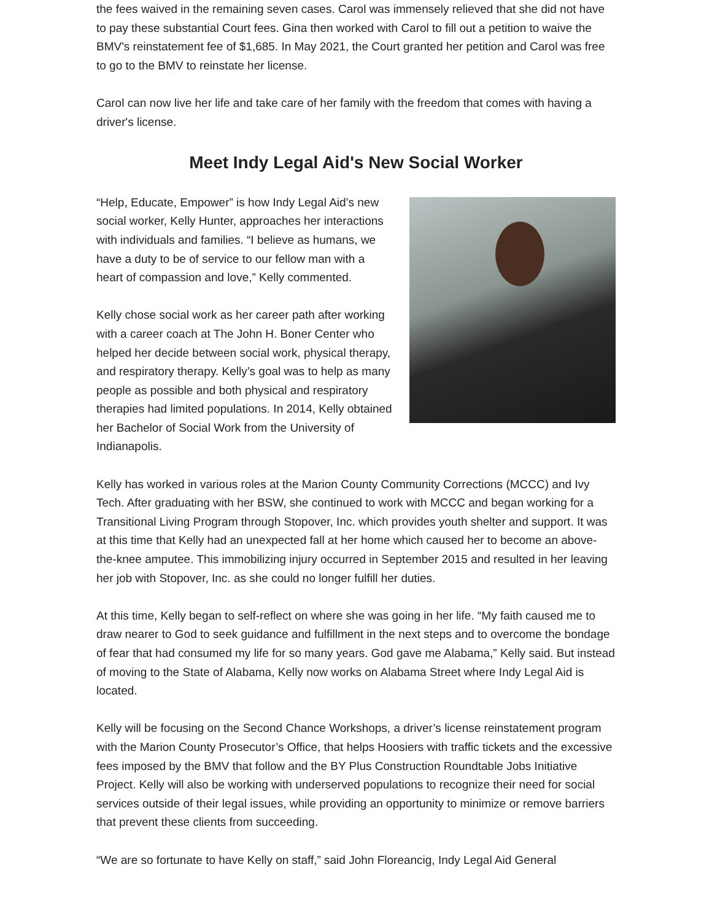the fees waived in the remaining seven cases. Carol was immensely relieved that she did not have to pay these substantial Court fees. Gina then worked with Carol to fill out a petition to waive the BMV's reinstatement fee of $1,685. In May 2021, the Court granted her petition and Carol was free to go to the BMV to reinstate her license.
Carol can now live her life and take care of her family with the freedom that comes with having a driver's license.
Meet Indy Legal Aid's New Social Worker
“Help, Educate, Empower” is how Indy Legal Aid’s new social worker, Kelly Hunter, approaches her interactions with individuals and families. “I believe as humans, we have a duty to be of service to our fellow man with a heart of compassion and love,” Kelly commented.
Kelly chose social work as her career path after working with a career coach at The John H. Boner Center who helped her decide between social work, physical therapy, and respiratory therapy. Kelly’s goal was to help as many people as possible and both physical and respiratory therapies had limited populations. In 2014, Kelly obtained her Bachelor of Social Work from the University of Indianapolis.
Kelly has worked in various roles at the Marion County Community Corrections (MCCC) and Ivy Tech. After graduating with her BSW, she continued to work with MCCC and began working for a Transitional Living Program through Stopover, Inc. which provides youth shelter and support. It was at this time that Kelly had an unexpected fall at her home which caused her to become an above- the-knee amputee. This immobilizing injury occurred in September 2015 and resulted in her leaving her job with Stopover, Inc. as she could no longer fulfill her duties.
At this time, Kelly began to self-reflect on where she was going in her life. “My faith caused me to draw nearer to God to seek guidance and fulfillment in the next steps and to overcome the bondage of fear that had consumed my life for so many years. God gave me Alabama,” Kelly said. But instead of moving to the State of Alabama, Kelly now works on Alabama Street where Indy Legal Aid is located.
Kelly will be focusing on the Second Chance Workshops, a driver’s license reinstatement program with the Marion County Prosecutor’s Office, that helps Hoosiers with traffic tickets and the excessive fees imposed by the BMV that follow and the BY Plus Construction Roundtable Jobs Initiative Project. Kelly will also be working with underserved populations to recognize their need for social services outside of their legal issues, while providing an opportunity to minimize or remove barriers that prevent these clients from succeeding.
“We are so fortunate to have Kelly on staff,” said John Floreancig, Indy Legal Aid General